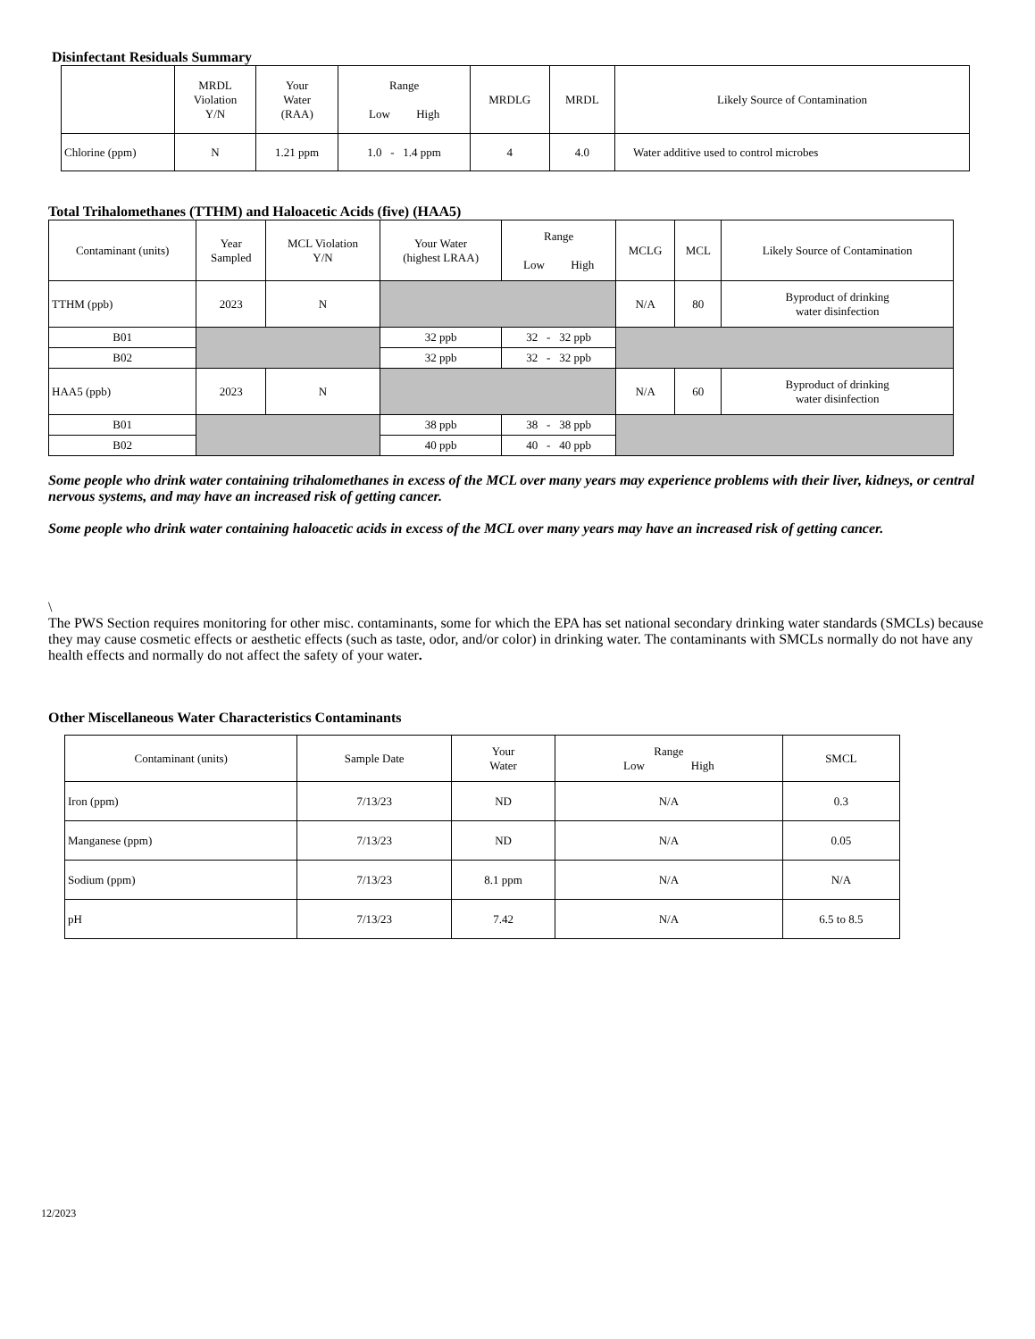Disinfectant Residuals Summary
| | MRDL Violation Y/N | Your Water (RAA) | Range Low High | MRDLG | MRDL | Likely Source of Contamination |
| --- | --- | --- | --- | --- | --- | --- |
| Chlorine (ppm) | N | 1.21 ppm | 1.0 - 1.4 ppm | 4 | 4.0 | Water additive used to control microbes |
Total Trihalomethanes (TTHM) and Haloacetic Acids (five) (HAA5)
| Contaminant (units) | Year Sampled | MCL Violation Y/N | Your Water (highest LRAA) | Range Low High | MCLG | MCL | Likely Source of Contamination |
| --- | --- | --- | --- | --- | --- | --- | --- |
| TTHM (ppb) | 2023 | N | | | N/A | 80 | Byproduct of drinking water disinfection |
| B01 | | | 32 ppb | 32 - 32 ppb | | | |
| B02 | | | 32 ppb | 32 - 32 ppb | | | |
| HAA5 (ppb) | 2023 | N | | | N/A | 60 | Byproduct of drinking water disinfection |
| B01 | | | 38 ppb | 38 - 38 ppb | | | |
| B02 | | | 40 ppb | 40 - 40 ppb | | | |
Some people who drink water containing trihalomethanes in excess of the MCL over many years may experience problems with their liver, kidneys, or central nervous systems, and may have an increased risk of getting cancer.
Some people who drink water containing haloacetic acids in excess of the MCL over many years may have an increased risk of getting cancer.
\
The PWS Section requires monitoring for other misc. contaminants, some for which the EPA has set national secondary drinking water standards (SMCLs) because they may cause cosmetic effects or aesthetic effects (such as taste, odor, and/or color) in drinking water. The contaminants with SMCLs normally do not have any health effects and normally do not affect the safety of your water.
Other Miscellaneous Water Characteristics Contaminants
| Contaminant (units) | Sample Date | Your Water | Range Low High | SMCL |
| --- | --- | --- | --- | --- |
| Iron (ppm) | 7/13/23 | ND | N/A | 0.3 |
| Manganese (ppm) | 7/13/23 | ND | N/A | 0.05 |
| Sodium (ppm) | 7/13/23 | 8.1 ppm | N/A | N/A |
| pH | 7/13/23 | 7.42 | N/A | 6.5 to 8.5 |
12/2023